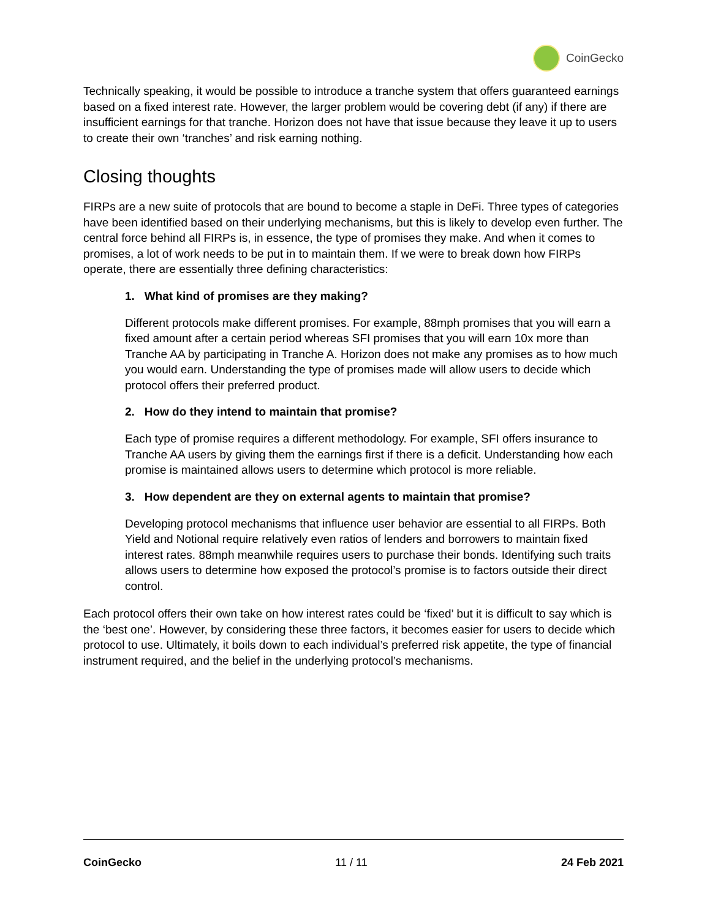CoinGecko
Technically speaking, it would be possible to introduce a tranche system that offers guaranteed earnings based on a fixed interest rate. However, the larger problem would be covering debt (if any) if there are insufficient earnings for that tranche. Horizon does not have that issue because they leave it up to users to create their own ‘tranches’ and risk earning nothing.
Closing thoughts
FIRPs are a new suite of protocols that are bound to become a staple in DeFi. Three types of categories have been identified based on their underlying mechanisms, but this is likely to develop even further. The central force behind all FIRPs is, in essence, the type of promises they make. And when it comes to promises, a lot of work needs to be put in to maintain them. If we were to break down how FIRPs operate, there are essentially three defining characteristics:
1. What kind of promises are they making?
Different protocols make different promises. For example, 88mph promises that you will earn a fixed amount after a certain period whereas SFI promises that you will earn 10x more than Tranche AA by participating in Tranche A. Horizon does not make any promises as to how much you would earn. Understanding the type of promises made will allow users to decide which protocol offers their preferred product.
2. How do they intend to maintain that promise?
Each type of promise requires a different methodology. For example, SFI offers insurance to Tranche AA users by giving them the earnings first if there is a deficit. Understanding how each promise is maintained allows users to determine which protocol is more reliable.
3. How dependent are they on external agents to maintain that promise?
Developing protocol mechanisms that influence user behavior are essential to all FIRPs. Both Yield and Notional require relatively even ratios of lenders and borrowers to maintain fixed interest rates. 88mph meanwhile requires users to purchase their bonds. Identifying such traits allows users to determine how exposed the protocol’s promise is to factors outside their direct control.
Each protocol offers their own take on how interest rates could be ‘fixed’ but it is difficult to say which is the ‘best one’. However, by considering these three factors, it becomes easier for users to decide which protocol to use. Ultimately, it boils down to each individual’s preferred risk appetite, the type of financial instrument required, and the belief in the underlying protocol’s mechanisms.
CoinGecko 11 / 11 24 Feb 2021